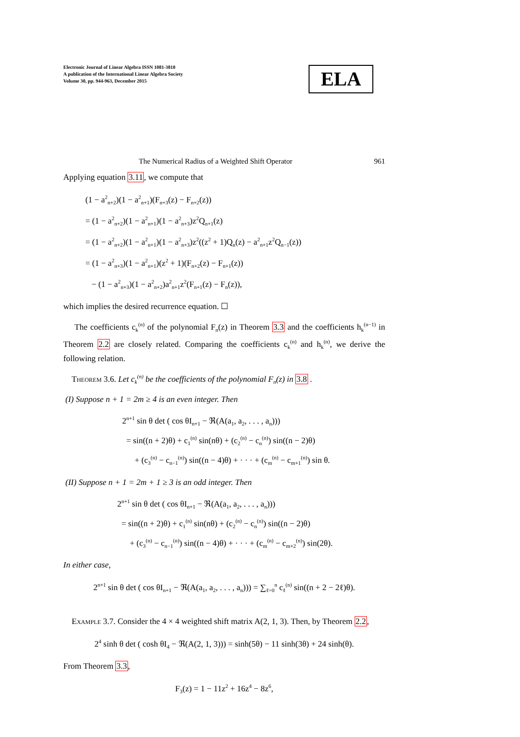Electronic Journal of Linear Algebra ISSN 1081-3810
A publication of the International Linear Algebra Society
Volume 30, pp. 944-963, December 2015
ELA
The Numerical Radius of a Weighted Shift Operator 961
Applying equation 3.11, we compute that
(1 − a<sup>2</sup><sub>n+2</sub>)(1 − a<sup>2</sup><sub>n+1</sub>)(F<sub>n+3</sub>(z) − F<sub>n+2</sub>(z))
= (1 − a<sup>2</sup><sub>n+2</sub>)(1 − a<sup>2</sup><sub>n+1</sub>)(1 − a<sup>2</sup><sub>n+3</sub>)z<sup>2</sup>Q<sub>n+1</sub>(z)
= (1 − a<sup>2</sup><sub>n+2</sub>)(1 − a<sup>2</sup><sub>n+1</sub>)(1 − a<sup>2</sup><sub>n+3</sub>)z<sup>2</sup>((z<sup>2</sup> + 1)Q<sub>n</sub>(z) − a<sup>2</sup><sub>n+1</sub>z<sup>2</sup>Q<sub>n−1</sub>(z))
= (1 − a<sup>2</sup><sub>n+3</sub>)(1 − a<sup>2</sup><sub>n+1</sub>)(z<sup>2</sup> + 1)(F<sub>n+2</sub>(z) − F<sub>n+1</sub>(z))
− (1 − a<sup>2</sup><sub>n+3</sub>)(1 − a<sup>2</sup><sub>n+2</sub>)a<sup>2</sup><sub>n+1</sub>z<sup>2</sup>(F<sub>n+1</sub>(z) − F<sub>n</sub>(z)),
which implies the desired recurrence equation. ☐
The coefficients c<sub>k</sub><sup>(n)</sup> of the polynomial F<sub>n</sub>(z) in Theorem 3.3 and the coefficients h<sub>k</sub><sup>(n−1)</sup> in Theorem 2.2 are closely related. Comparing the coefficients c<sub>k</sub><sup>(n)</sup> and h<sub>k</sub><sup>(n)</sup>, we derive the following relation.
Theorem 3.6. Let c<sub>k</sub><sup>(n)</sup> be the coefficients of the polynomial F<sub>n</sub>(z) in 3.8 .
(I) Suppose n + 1 = 2m ≥ 4 is an even integer. Then
2<sup>n+1</sup> sin θ det ( cos θI<sub>n+1</sub> − ℜ(A(a<sub>1</sub>, a<sub>2</sub>, . . . , a<sub>n</sub>)))
= sin((n + 2)θ) + c<sub>1</sub><sup>(n)</sup> sin(nθ) + (c<sub>2</sub><sup>(n)</sup> − c<sub>n</sub><sup>(n)</sup>) sin((n − 2)θ)
+ (c<sub>3</sub><sup>(n)</sup> − c<sub>n−1</sub><sup>(n)</sup>) sin((n − 4)θ) + · · · + (c<sub>m</sub><sup>(n)</sup> − c<sub>m+1</sub><sup>(n)</sup>) sin θ.
(II) Suppose n + 1 = 2m + 1 ≥ 3 is an odd integer. Then
2<sup>n+1</sup> sin θ det ( cos θI<sub>n+1</sub> − ℜ(A(a<sub>1</sub>, a<sub>2</sub>, . . . , a<sub>n</sub>)))
= sin((n + 2)θ) + c<sub>1</sub><sup>(n)</sup> sin(nθ) + (c<sub>2</sub><sup>(n)</sup> − c<sub>n</sub><sup>(n)</sup>) sin((n − 2)θ)
+ (c<sub>3</sub><sup>(n)</sup> − c<sub>n−1</sub><sup>(n)</sup>) sin((n − 4)θ) + · · · + (c<sub>m</sub><sup>(n)</sup> − c<sub>m+2</sub><sup>(n)</sup>) sin(2θ).
In either case,
2<sup>n+1</sup> sin θ det ( cos θI<sub>n+1</sub> − ℜ(A(a<sub>1</sub>, a<sub>2</sub>, . . . , a<sub>n</sub>))) = ∑<sub>ℓ=0</sub><sup>n</sup> c<sub>ℓ</sub><sup>(n)</sup> sin((n + 2 − 2ℓ)θ).
Example 3.7. Consider the 4 × 4 weighted shift matrix A(2, 1, 3). Then, by Theorem 2.2,
2<sup>4</sup> sinh θ det ( cosh θI<sub>4</sub> − ℜ(A(2, 1, 3))) = sinh(5θ) − 11 sinh(3θ) + 24 sinh(θ).
From Theorem 3.3,
F<sub>3</sub>(z) = 1 − 11z<sup>2</sup> + 16z<sup>4</sup> − 8z<sup>6</sup>,